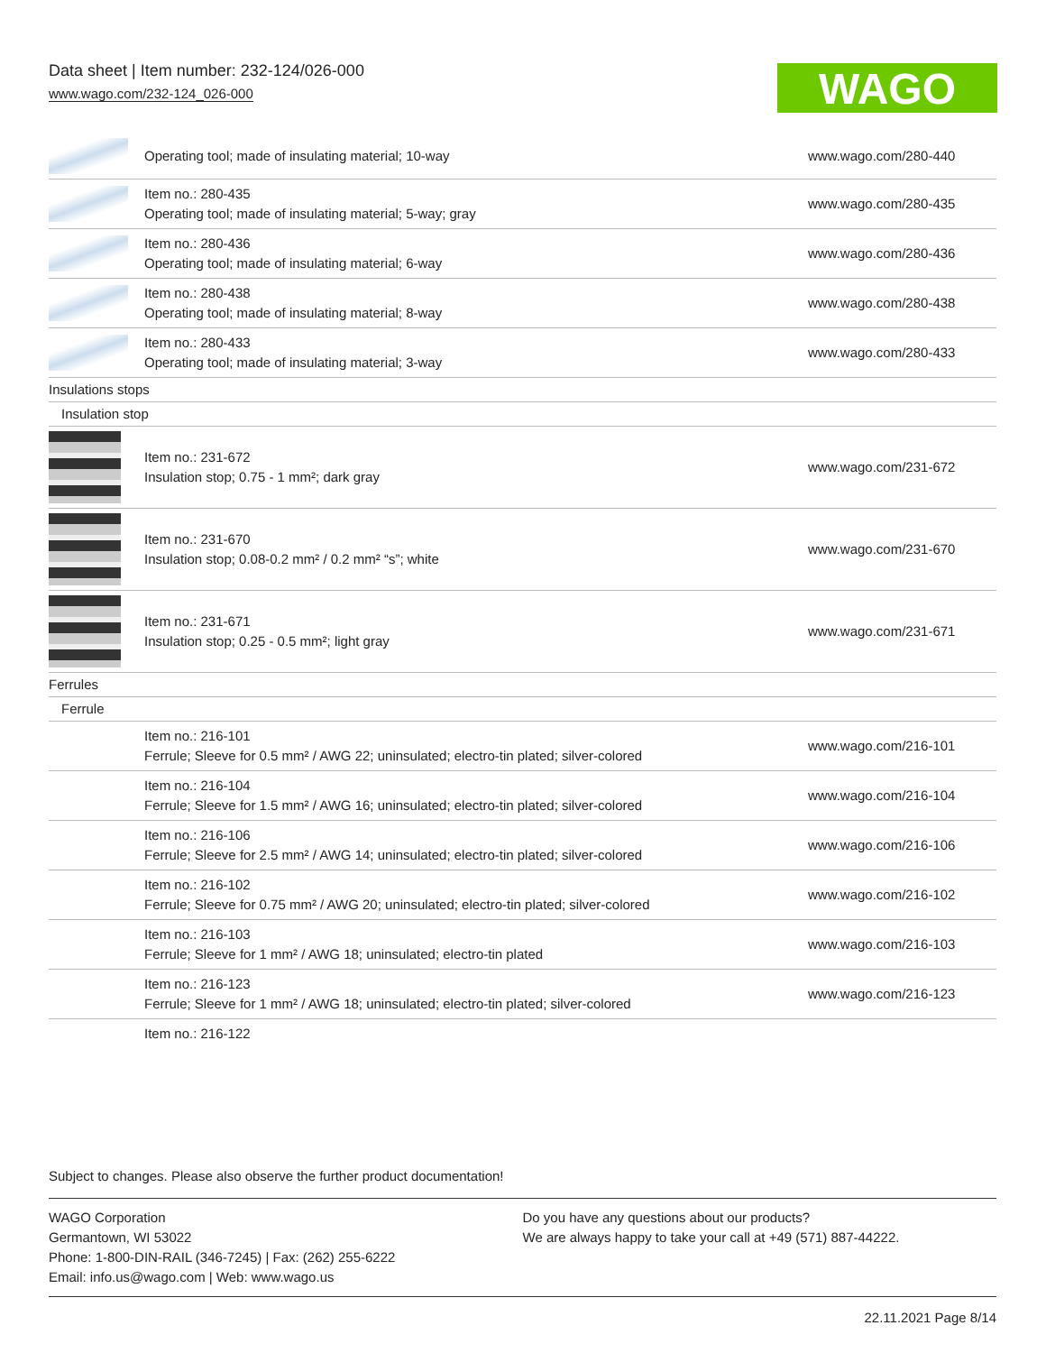Data sheet | Item number: 232-124/026-000
www.wago.com/232-124_026-000
WAGO
| | Operating tool; made of insulating material; 10-way | www.wago.com/280-440 |
| | Item no.: 280-435 Operating tool; made of insulating material; 5-way; gray | www.wago.com/280-435 |
| | Item no.: 280-436 Operating tool; made of insulating material; 6-way | www.wago.com/280-436 |
| | Item no.: 280-438 Operating tool; made of insulating material; 8-way | www.wago.com/280-438 |
| | Item no.: 280-433 Operating tool; made of insulating material; 3-way | www.wago.com/280-433 |
| Insulations stops | | |
| Insulation stop | | |
| | Item no.: 231-672 Insulation stop; 0.75 - 1 mm²; dark gray | www.wago.com/231-672 |
| | Item no.: 231-670 Insulation stop; 0.08-0.2 mm² / 0.2 mm² “s”; white | www.wago.com/231-670 |
| | Item no.: 231-671 Insulation stop; 0.25 - 0.5 mm²; light gray | www.wago.com/231-671 |
| Ferrules | | |
| Ferrule | | |
| | Item no.: 216-101 Ferrule; Sleeve for 0.5 mm² / AWG 22; uninsulated; electro-tin plated; silver-colored | www.wago.com/216-101 |
| | Item no.: 216-104 Ferrule; Sleeve for 1.5 mm² / AWG 16; uninsulated; electro-tin plated; silver-colored | www.wago.com/216-104 |
| | Item no.: 216-106 Ferrule; Sleeve for 2.5 mm² / AWG 14; uninsulated; electro-tin plated; silver-colored | www.wago.com/216-106 |
| | Item no.: 216-102 Ferrule; Sleeve for 0.75 mm² / AWG 20; uninsulated; electro-tin plated; silver-colored | www.wago.com/216-102 |
| | Item no.: 216-103 Ferrule; Sleeve for 1 mm² / AWG 18; uninsulated; electro-tin plated | www.wago.com/216-103 |
| | Item no.: 216-123 Ferrule; Sleeve for 1 mm² / AWG 18; uninsulated; electro-tin plated; silver-colored | www.wago.com/216-123 |
| | Item no.: 216-122 | |
Subject to changes. Please also observe the further product documentation!
WAGO Corporation
Germantown, WI 53022
Phone: 1-800-DIN-RAIL (346-7245) | Fax: (262) 255-6222
Email: info.us@wago.com | Web: www.wago.us
Do you have any questions about our products?
We are always happy to take your call at +49 (571) 887-44222.
22.11.2021 Page 8/14